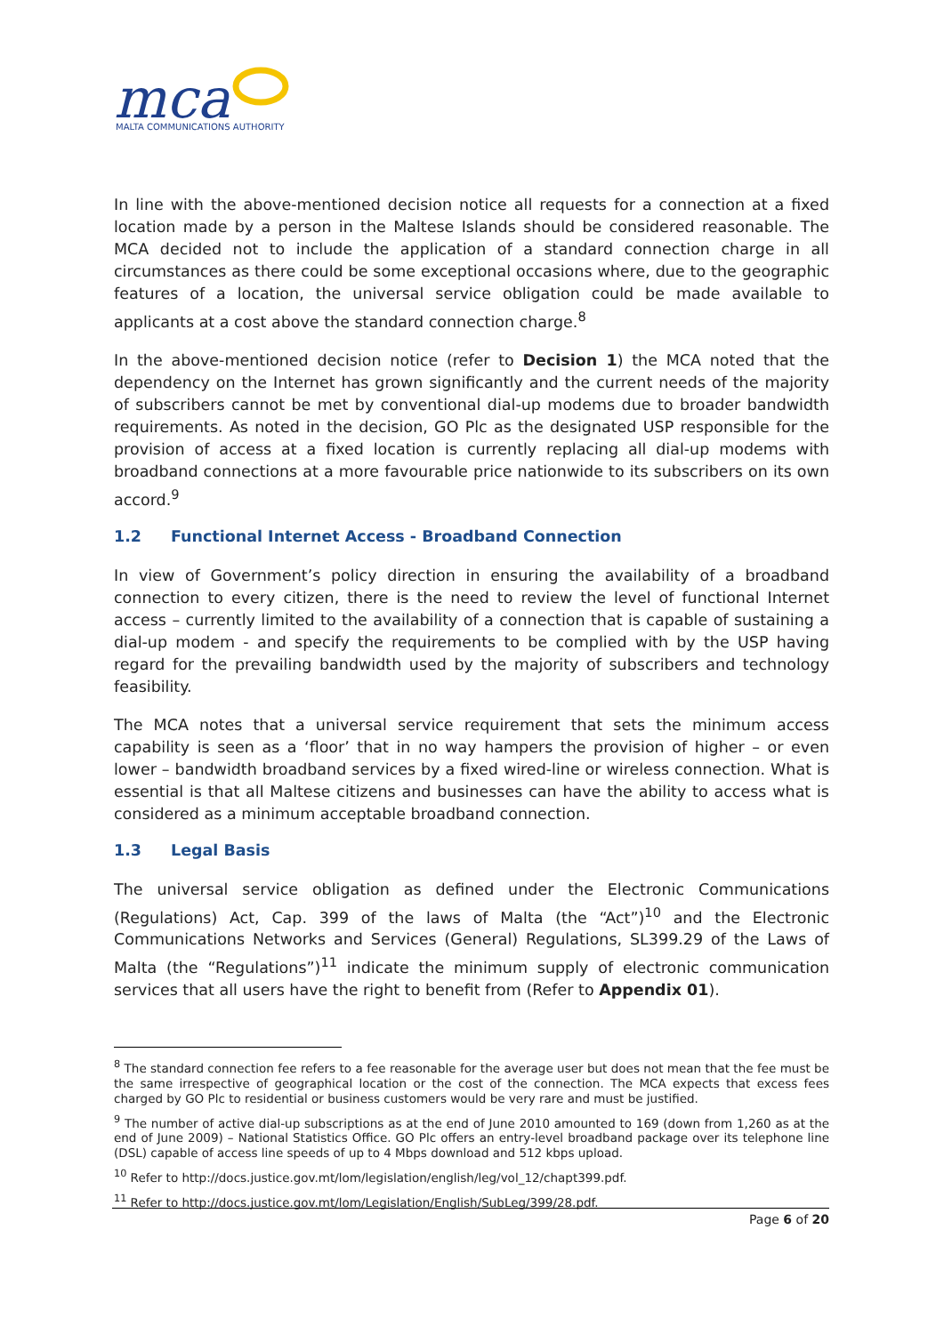mca
MALTA COMMUNICATIONS AUTHORITY
In line with the above-mentioned decision notice all requests for a connection at a fixed location made by a person in the Maltese Islands should be considered reasonable. The MCA decided not to include the application of a standard connection charge in all circumstances as there could be some exceptional occasions where, due to the geographic features of a location, the universal service obligation could be made available to applicants at a cost above the standard connection charge.<sup>8</sup>
In the above-mentioned decision notice (refer to Decision 1) the MCA noted that the dependency on the Internet has grown significantly and the current needs of the majority of subscribers cannot be met by conventional dial-up modems due to broader bandwidth requirements. As noted in the decision, GO Plc as the designated USP responsible for the provision of access at a fixed location is currently replacing all dial-up modems with broadband connections at a more favourable price nationwide to its subscribers on its own accord.<sup>9</sup>
1.2 Functional Internet Access - Broadband Connection
In view of Government’s policy direction in ensuring the availability of a broadband connection to every citizen, there is the need to review the level of functional Internet access – currently limited to the availability of a connection that is capable of sustaining a dial-up modem - and specify the requirements to be complied with by the USP having regard for the prevailing bandwidth used by the majority of subscribers and technology feasibility.
The MCA notes that a universal service requirement that sets the minimum access capability is seen as a ‘floor’ that in no way hampers the provision of higher – or even lower – bandwidth broadband services by a fixed wired-line or wireless connection. What is essential is that all Maltese citizens and businesses can have the ability to access what is considered as a minimum acceptable broadband connection.
1.3 Legal Basis
The universal service obligation as defined under the Electronic Communications (Regulations) Act, Cap. 399 of the laws of Malta (the “Act”)<sup>10</sup> and the Electronic Communications Networks and Services (General) Regulations, SL399.29 of the Laws of Malta (the “Regulations”)<sup>11</sup> indicate the minimum supply of electronic communication services that all users have the right to benefit from (Refer to Appendix 01).
<sup>8</sup> The standard connection fee refers to a fee reasonable for the average user but does not mean that the fee must be the same irrespective of geographical location or the cost of the connection. The MCA expects that excess fees charged by GO Plc to residential or business customers would be very rare and must be justified.
<sup>9</sup> The number of active dial-up subscriptions as at the end of June 2010 amounted to 169 (down from 1,260 as at the end of June 2009) – National Statistics Office. GO Plc offers an entry-level broadband package over its telephone line (DSL) capable of access line speeds of up to 4 Mbps download and 512 kbps upload.
<sup>10</sup> Refer to http://docs.justice.gov.mt/lom/legislation/english/leg/vol_12/chapt399.pdf.
<sup>11</sup> Refer to http://docs.justice.gov.mt/lom/Legislation/English/SubLeg/399/28.pdf.
Page 6 of 20